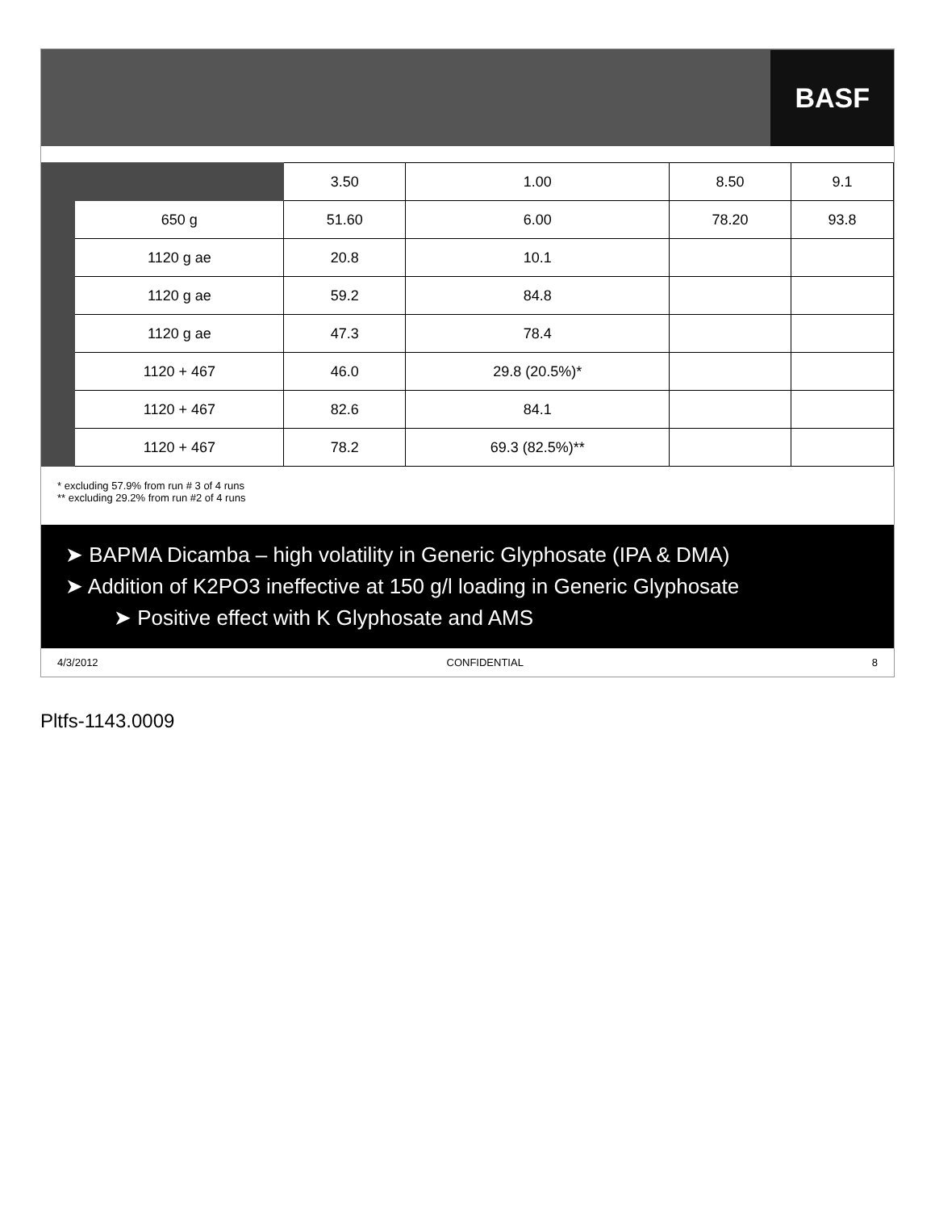BASF
| | | 3.50 | 1.00 | 8.50 | 9.1 |
| | 650 g | 51.60 | 6.00 | 78.20 | 93.8 |
| | 1120 g ae | 20.8 | 10.1 | | |
| | 1120 g ae | 59.2 | 84.8 | | |
| | 1120 g ae | 47.3 | 78.4 | | |
| | 1120 + 467 | 46.0 | 29.8 (20.5%)* | | |
| | 1120 + 467 | 82.6 | 84.1 | | |
| | 1120 + 467 | 78.2 | 69.3 (82.5%)** | | |
* excluding 57.9% from run # 3 of 4 runs
** excluding 29.2% from run #2 of 4 runs
➤ BAPMA Dicamba – high volatility in Generic Glyphosate (IPA & DMA)
➤ Addition of K2PO3 ineffective at 150 g/l loading in Generic Glyphosate
➤ Positive effect with K Glyphosate and AMS
4/3/2012 CONFIDENTIAL 8
Pltfs-1143.0009